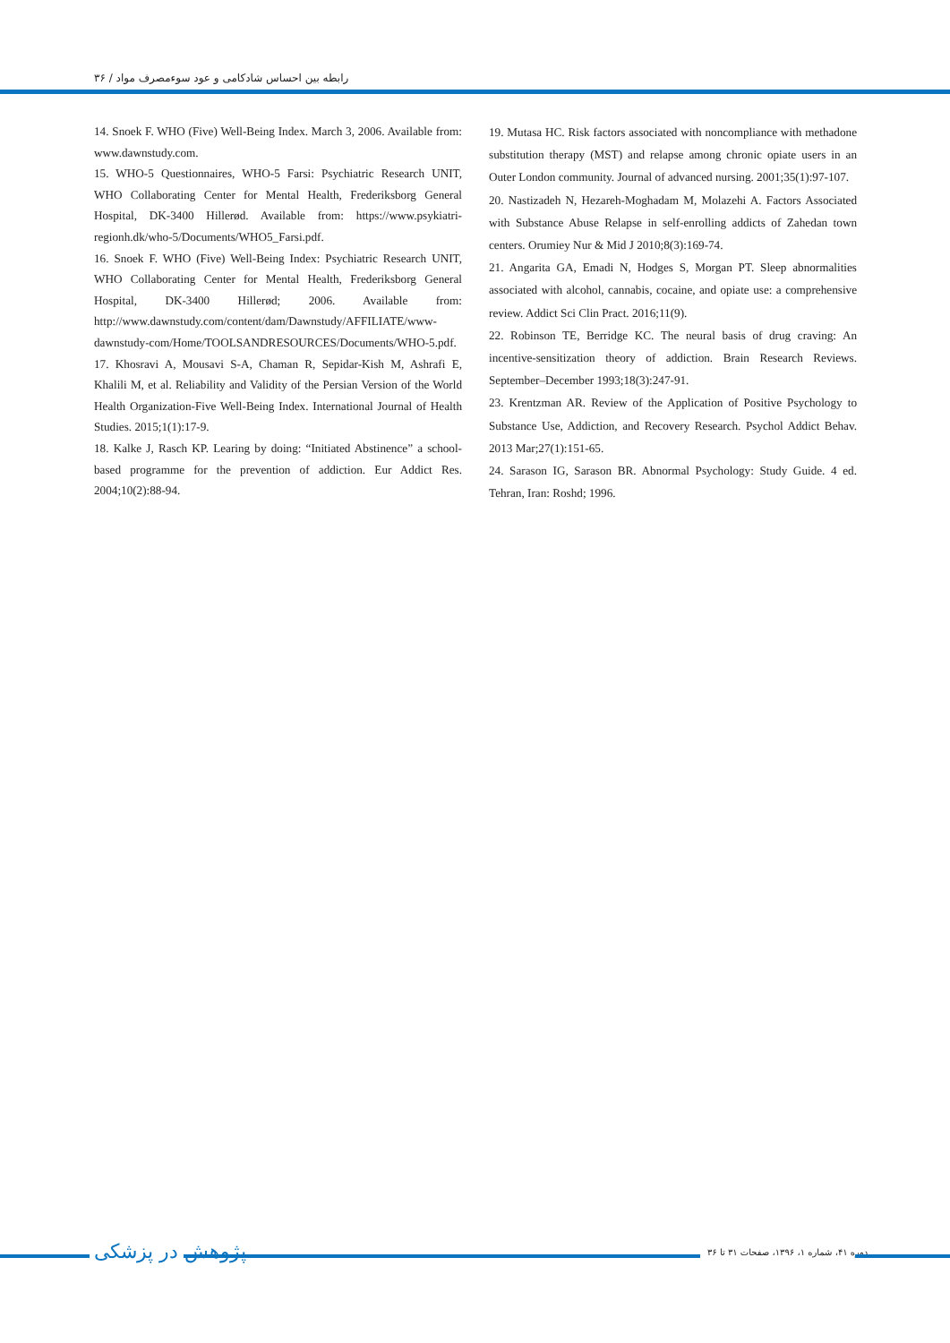رابطه بین احساس شادکامی و عود سوءمصرف مواد / ۳۶
14. Snoek F. WHO (Five) Well-Being Index. March 3, 2006. Available from: www.dawnstudy.com.
15. WHO-5 Questionnaires, WHO-5 Farsi: Psychiatric Research UNIT, WHO Collaborating Center for Mental Health, Frederiksborg General Hospital, DK-3400 Hillerød. Available from: https://www.psykiatri-regionh.dk/who-5/Documents/WHO5_Farsi.pdf.
16. Snoek F. WHO (Five) Well-Being Index: Psychiatric Research UNIT, WHO Collaborating Center for Mental Health, Frederiksborg General Hospital, DK-3400 Hillerød; 2006. Available from: http://www.dawnstudy.com/content/dam/Dawnstudy/AFFILIATE/www-dawnstudy-com/Home/TOOLSANDRESOURCES/Documents/WHO-5.pdf.
17. Khosravi A, Mousavi S-A, Chaman R, Sepidar-Kish M, Ashrafi E, Khalili M, et al. Reliability and Validity of the Persian Version of the World Health Organization-Five Well-Being Index. International Journal of Health Studies. 2015;1(1):17-9.
18. Kalke J, Rasch KP. Learing by doing: “Initiated Abstinence” a school- based programme for the prevention of addiction. Eur Addict Res. 2004;10(2):88-94.
19. Mutasa HC. Risk factors associated with noncompliance with methadone substitution therapy (MST) and relapse among chronic opiate users in an Outer London community. Journal of advanced nursing. 2001;35(1):97-107.
20. Nastizadeh N, Hezareh-Moghadam M, Molazehi A. Factors Associated with Substance Abuse Relapse in self-enrolling addicts of Zahedan town centers. Orumiey Nur & Mid J 2010;8(3):169-74.
21. Angarita GA, Emadi N, Hodges S, Morgan PT. Sleep abnormalities associated with alcohol, cannabis, cocaine, and opiate use: a comprehensive review. Addict Sci Clin Pract. 2016;11(9).
22. Robinson TE, Berridge KC. The neural basis of drug craving: An incentive-sensitization theory of addiction. Brain Research Reviews. September–December 1993;18(3):247-91.
23. Krentzman AR. Review of the Application of Positive Psychology to Substance Use, Addiction, and Recovery Research. Psychol Addict Behav. 2013 Mar;27(1):151-65.
24. Sarason IG, Sarason BR. Abnormal Psychology: Study Guide. 4 ed. Tehran, Iran: Roshd; 1996.
پژوهش در پزشکی
دوره ۴۱، شماره ۱، ۱۳۹۶، صفحات ۳۱ تا ۳۶